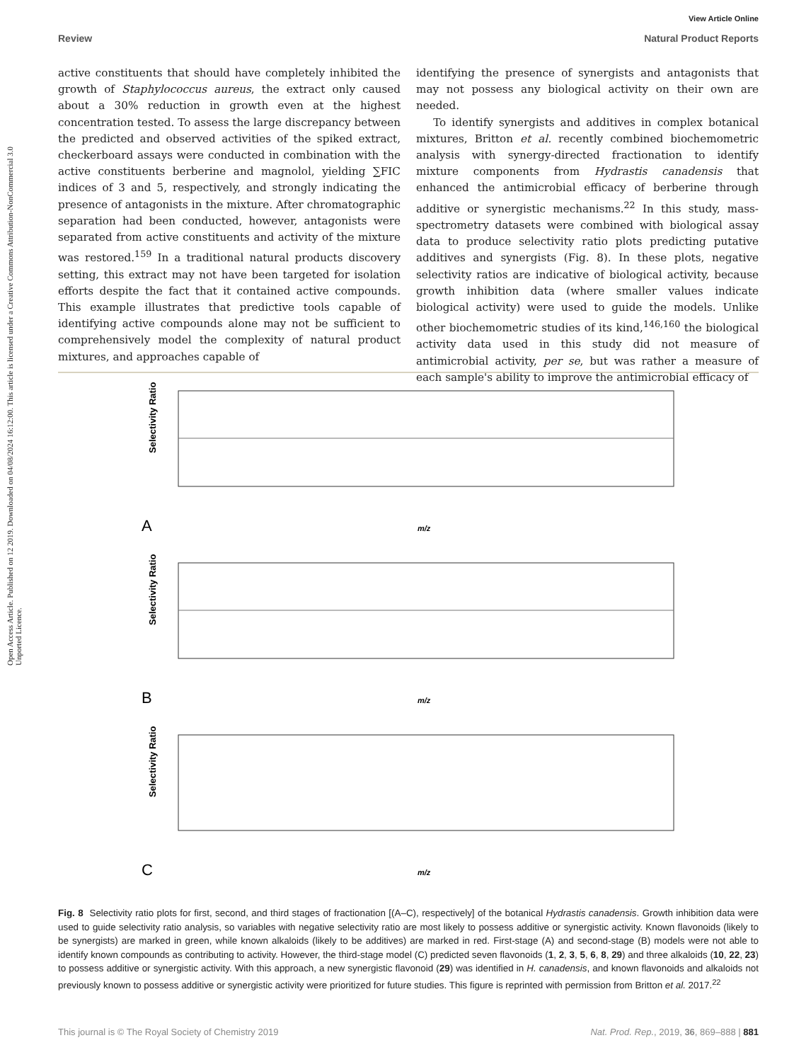Open Access Article. Published on 12 2019. Downloaded on 04/08/2024 16:12:00. This article is licensed under a Creative Commons Attribution-NonCommercial 3.0 Unported Licence.
View Article Online
Review Natural Product Reports
active constituents that should have completely inhibited the growth of Staphylococcus aureus, the extract only caused about a 30% reduction in growth even at the highest concentration tested. To assess the large discrepancy between the predicted and observed activities of the spiked extract, checkerboard assays were conducted in combination with the active constituents berberine and magnolol, yielding ∑FIC indices of 3 and 5, respectively, and strongly indicating the presence of antagonists in the mixture. After chromatographic separation had been conducted, however, antagonists were separated from active constituents and activity of the mixture was restored.<sup>159</sup> In a traditional natural products discovery setting, this extract may not have been targeted for isolation efforts despite the fact that it contained active compounds. This example illustrates that predictive tools capable of identifying active compounds alone may not be sufficient to comprehensively model the complexity of natural product mixtures, and approaches capable of
identifying the presence of synergists and antagonists that may not possess any biological activity on their own are needed.
To identify synergists and additives in complex botanical mixtures, Britton et al. recently combined biochemometric analysis with synergy-directed fractionation to identify mixture components from Hydrastis canadensis that enhanced the antimicrobial efficacy of berberine through additive or synergistic mechanisms.<sup>22</sup> In this study, mass-spectrometry datasets were combined with biological assay data to produce selectivity ratio plots predicting putative additives and synergists (Fig. 8). In these plots, negative selectivity ratios are indicative of biological activity, because growth inhibition data (where smaller values indicate biological activity) were used to guide the models. Unlike other biochemometric studies of its kind,<sup>146,160</sup> the biological activity data used in this study did not measure of antimicrobial activity, per se, but was rather a measure of each sample's ability to improve the antimicrobial efficacy of
Selectivity Ratio
A
m/z
Selectivity Ratio
B
m/z
Selectivity Ratio
C
m/z
Fig. 8 Selectivity ratio plots for first, second, and third stages of fractionation [(A–C), respectively] of the botanical Hydrastis canadensis. Growth inhibition data were used to guide selectivity ratio analysis, so variables with negative selectivity ratio are most likely to possess additive or synergistic activity. Known flavonoids (likely to be synergists) are marked in green, while known alkaloids (likely to be additives) are marked in red. First-stage (A) and second-stage (B) models were not able to identify known compounds as contributing to activity. However, the third-stage model (C) predicted seven flavonoids (1, 2, 3, 5, 6, 8, 29) and three alkaloids (10, 22, 23) to possess additive or synergistic activity. With this approach, a new synergistic flavonoid (29) was identified in H. canadensis, and known flavonoids and alkaloids not previously known to possess additive or synergistic activity were prioritized for future studies. This figure is reprinted with permission from Britton et al. 2017.<sup>22</sup>
This journal is © The Royal Society of Chemistry 2019 Nat. Prod. Rep., 2019, 36, 869–888 | 881